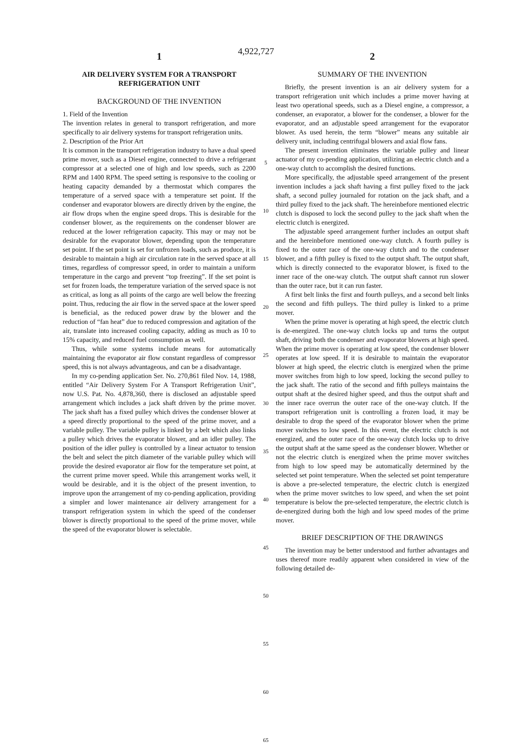4,922,727
1
AIR DELIVERY SYSTEM FOR A TRANSPORT REFRIGERATION UNIT
BACKGROUND OF THE INVENTION
1. Field of the Invention
The invention relates in general to transport refrigeration, and more specifically to air delivery systems for transport refrigeration units.
2. Description of the Prior Art
It is common in the transport refrigeration industry to have a dual speed prime mover, such as a Diesel engine, connected to drive a refrigerant compressor at a selected one of high and low speeds, such as 2200 RPM and 1400 RPM. The speed setting is responsive to the cooling or heating capacity demanded by a thermostat which compares the temperature of a served space with a temperature set point. If the condenser and evaporator blowers are directly driven by the engine, the air flow drops when the engine speed drops. This is desirable for the condenser blower, as the requirements on the condenser blower are reduced at the lower refrigeration capacity. This may or may not be desirable for the evaporator blower, depending upon the temperature set point. If the set point is set for unfrozen loads, such as produce, it is desirable to maintain a high air circulation rate in the served space at all times, regardless of compressor speed, in order to maintain a uniform temperature in the cargo and prevent “top freezing”. If the set point is set for frozen loads, the temperature variation of the served space is not as critical, as long as all points of the cargo are well below the freezing point. Thus, reducing the air flow in the served space at the lower speed is beneficial, as the reduced power draw by the blower and the reduction of “fan heat” due to reduced compression and agitation of the air, translate into increased cooling capacity, adding as much as 10 to 15% capacity, and reduced fuel consumption as well.
Thus, while some systems include means for automatically maintaining the evaporator air flow constant regardless of compressor speed, this is not always advantageous, and can be a disadvantage.
In my co-pending application Ser. No. 270,861 filed Nov. 14, 1988, entitled “Air Delivery System For A Transport Refrigeration Unit”, now U.S. Pat. No. 4,878,360, there is disclosed an adjustable speed arrangement which includes a jack shaft driven by the prime mover. The jack shaft has a fixed pulley which drives the condenser blower at a speed directly proportional to the speed of the prime mover, and a variable pulley. The variable pulley is linked by a belt which also links a pulley which drives the evaporator blower, and an idler pulley. The position of the idler pulley is controlled by a linear actuator to tension the belt and select the pitch diameter of the variable pulley which will provide the desired evaporator air flow for the temperature set point, at the current prime mover speed. While this arrangement works well, it would be desirable, and it is the object of the present invention, to improve upon the arrangement of my co-pending application, providing a simpler and lower maintenance air delivery arrangement for a transport refrigeration system in which the speed of the condenser blower is directly proportional to the speed of the prime mover, while the speed of the evaporator blower is selectable.
5
10
15
20
25
30
35
40
45
50
55
60
65
2
SUMMARY OF THE INVENTION
Briefly, the present invention is an air delivery system for a transport refrigeration unit which includes a prime mover having at least two operational speeds, such as a Diesel engine, a compressor, a condenser, an evaporator, a blower for the condenser, a blower for the evaporator, and an adjustable speed arrangement for the evaporator blower. As used herein, the term “blower” means any suitable air delivery unit, including centrifugal blowers and axial flow fans.
The present invention eliminates the variable pulley and linear actuator of my co-pending application, utilizing an electric clutch and a one-way clutch to accomplish the desired functions.
More specifically, the adjustable speed arrangement of the present invention includes a jack shaft having a first pulley fixed to the jack shaft, a second pulley journaled for rotation on the jack shaft, and a third pulley fixed to the jack shaft. The hereinbefore mentioned electric clutch is disposed to lock the second pulley to the jack shaft when the electric clutch is energized.
The adjustable speed arrangement further includes an output shaft and the hereinbefore mentioned one-way clutch. A fourth pulley is fixed to the outer race of the one-way clutch and to the condenser blower, and a fifth pulley is fixed to the output shaft. The output shaft, which is directly connected to the evaporator blower, is fixed to the inner race of the one-way clutch. The output shaft cannot run slower than the outer race, but it can run faster.
A first belt links the first and fourth pulleys, and a second belt links the second and fifth pulleys. The third pulley is linked to a prime mover.
When the prime mover is operating at high speed, the electric clutch is de-energized. The one-way clutch locks up and turns the output shaft, driving both the condenser and evaporator blowers at high speed. When the prime mover is operating at low speed, the condenser blower operates at low speed. If it is desirable to maintain the evaporator blower at high speed, the electric clutch is energized when the prime mover switches from high to low speed, locking the second pulley to the jack shaft. The ratio of the second and fifth pulleys maintains the output shaft at the desired higher speed, and thus the output shaft and the inner race overrun the outer race of the one-way clutch. If the transport refrigeration unit is controlling a frozen load, it may be desirable to drop the speed of the evaporator blower when the prime mover switches to low speed. In this event, the electric clutch is not energized, and the outer race of the one-way clutch locks up to drive the output shaft at the same speed as the condenser blower. Whether or not the electric clutch is energized when the prime mover switches from high to low speed may be automatically determined by the selected set point temperature. When the selected set point temperature is above a pre-selected temperature, the electric clutch is energized when the prime mover switches to low speed, and when the set point temperature is below the pre-selected temperature, the electric clutch is de-energized during both the high and low speed modes of the prime mover.
BRIEF DESCRIPTION OF THE DRAWINGS
The invention may be better understood and further advantages and uses thereof more readily apparent when considered in view of the following detailed de-